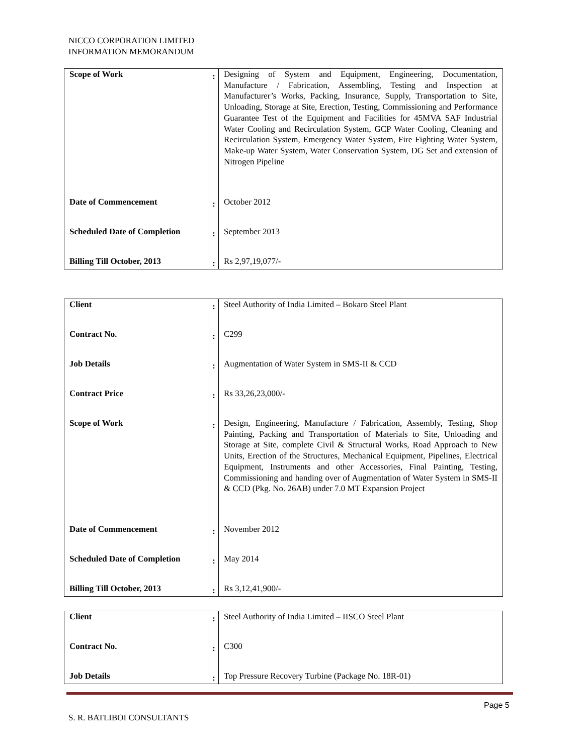NICCO CORPORATION LIMITED
INFORMATION MEMORANDUM
| Scope of Work | : | Designing of System and Equipment, Engineering, Documentation, Manufacture / Fabrication, Assembling, Testing and Inspection at Manufacturer’s Works, Packing, Insurance, Supply, Transportation to Site, Unloading, Storage at Site, Erection, Testing, Commissioning and Performance Guarantee Test of the Equipment and Facilities for 45MVA SAF Industrial Water Cooling and Recirculation System, GCP Water Cooling, Cleaning and Recirculation System, Emergency Water System, Fire Fighting Water System, Make-up Water System, Water Conservation System, DG Set and extension of Nitrogen Pipeline |
| Date of Commencement | : | October 2012 |
| Scheduled Date of Completion | : | September 2013 |
| Billing Till October, 2013 | : | Rs 2,97,19,077/- |
| Client | : | Steel Authority of India Limited – Bokaro Steel Plant |
| Contract No. | : | C299 |
| Job Details | : | Augmentation of Water System in SMS-II & CCD |
| Contract Price | : | Rs 33,26,23,000/- |
| Scope of Work | : | Design, Engineering, Manufacture / Fabrication, Assembly, Testing, Shop Painting, Packing and Transportation of Materials to Site, Unloading and Storage at Site, complete Civil & Structural Works, Road Approach to New Units, Erection of the Structures, Mechanical Equipment, Pipelines, Electrical Equipment, Instruments and other Accessories, Final Painting, Testing, Commissioning and handing over of Augmentation of Water System in SMS-II & CCD (Pkg. No. 26AB) under 7.0 MT Expansion Project |
| Date of Commencement | : | November 2012 |
| Scheduled Date of Completion | : | May 2014 |
| Billing Till October, 2013 | : | Rs 3,12,41,900/- |
| Client | : | Steel Authority of India Limited – IISCO Steel Plant |
| Contract No. | : | C300 |
| Job Details | : | Top Pressure Recovery Turbine (Package No. 18R-01) |
Page 5
S. R. BATLIBOI CONSULTANTS